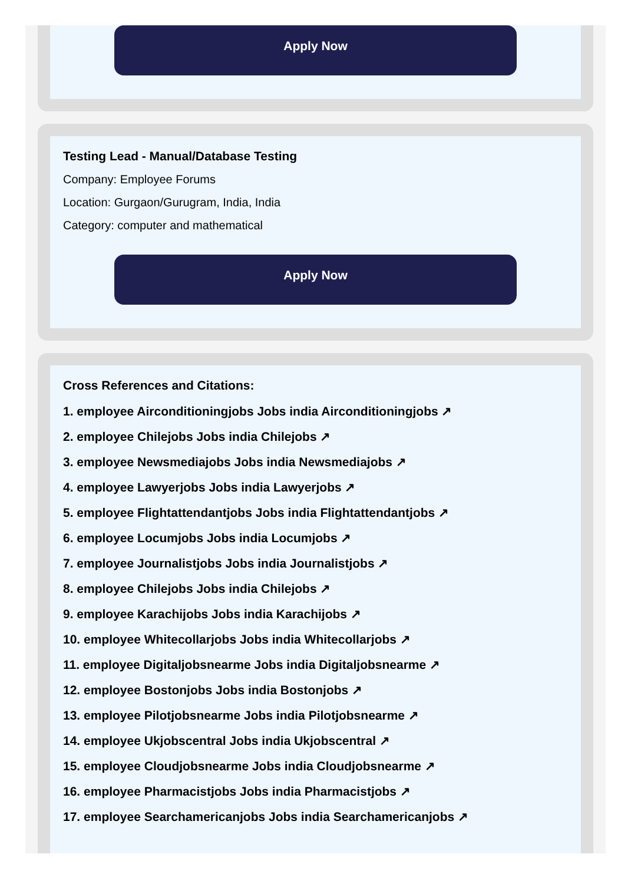Apply Now
Testing Lead - Manual/Database Testing
Company: Employee Forums
Location: Gurgaon/Gurugram, India, India
Category: computer and mathematical
Apply Now
Cross References and Citations:
1. employee Airconditioningjobs Jobs india Airconditioningjobs ↗
2. employee Chilejobs Jobs india Chilejobs ↗
3. employee Newsmediajobs Jobs india Newsmediajobs ↗
4. employee Lawyerjobs Jobs india Lawyerjobs ↗
5. employee Flightattendantjobs Jobs india Flightattendantjobs ↗
6. employee Locumjobs Jobs india Locumjobs ↗
7. employee Journalistjobs Jobs india Journalistjobs ↗
8. employee Chilejobs Jobs india Chilejobs ↗
9. employee Karachijobs Jobs india Karachijobs ↗
10. employee Whitecollarjobs Jobs india Whitecollarjobs ↗
11. employee Digitaljobsnearme Jobs india Digitaljobsnearme ↗
12. employee Bostonjobs Jobs india Bostonjobs ↗
13. employee Pilotjobsnearme Jobs india Pilotjobsnearme ↗
14. employee Ukjobscentral Jobs india Ukjobscentral ↗
15. employee Cloudjobsnearme Jobs india Cloudjobsnearme ↗
16. employee Pharmacistjobs Jobs india Pharmacistjobs ↗
17. employee Searchamericanjobs Jobs india Searchamericanjobs ↗